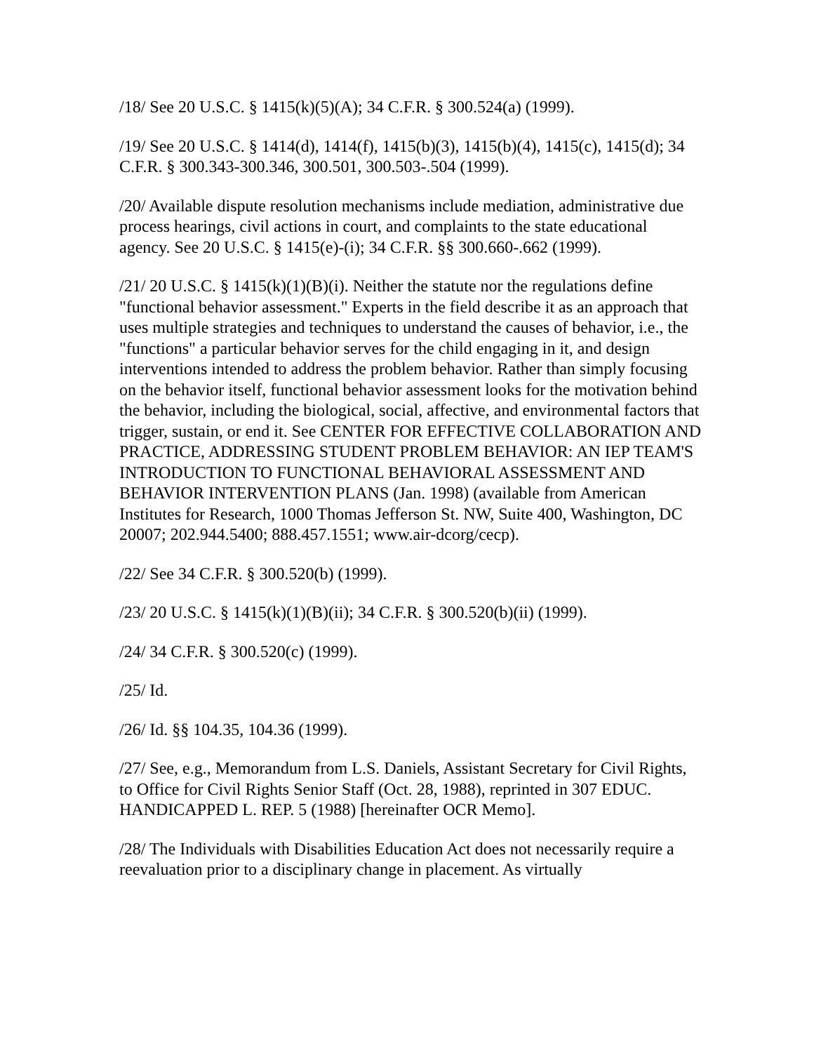/18/ See 20 U.S.C. § 1415(k)(5)(A); 34 C.F.R. § 300.524(a) (1999).
/19/ See 20 U.S.C. § 1414(d), 1414(f), 1415(b)(3), 1415(b)(4), 1415(c), 1415(d); 34 C.F.R. § 300.343-300.346, 300.501, 300.503-.504 (1999).
/20/ Available dispute resolution mechanisms include mediation, administrative due process hearings, civil actions in court, and complaints to the state educational agency. See 20 U.S.C. § 1415(e)-(i); 34 C.F.R. §§ 300.660-.662 (1999).
/21/ 20 U.S.C. § 1415(k)(1)(B)(i). Neither the statute nor the regulations define "functional behavior assessment." Experts in the field describe it as an approach that uses multiple strategies and techniques to understand the causes of behavior, i.e., the "functions" a particular behavior serves for the child engaging in it, and design interventions intended to address the problem behavior. Rather than simply focusing on the behavior itself, functional behavior assessment looks for the motivation behind the behavior, including the biological, social, affective, and environmental factors that trigger, sustain, or end it. See CENTER FOR EFFECTIVE COLLABORATION AND PRACTICE, ADDRESSING STUDENT PROBLEM BEHAVIOR: AN IEP TEAM'S INTRODUCTION TO FUNCTIONAL BEHAVIORAL ASSESSMENT AND BEHAVIOR INTERVENTION PLANS (Jan. 1998) (available from American Institutes for Research, 1000 Thomas Jefferson St. NW, Suite 400, Washington, DC 20007; 202.944.5400; 888.457.1551; www.air-dcorg/cecp).
/22/ See 34 C.F.R. § 300.520(b) (1999).
/23/ 20 U.S.C. § 1415(k)(1)(B)(ii); 34 C.F.R. § 300.520(b)(ii) (1999).
/24/ 34 C.F.R. § 300.520(c) (1999).
/25/ Id.
/26/ Id. §§ 104.35, 104.36 (1999).
/27/ See, e.g., Memorandum from L.S. Daniels, Assistant Secretary for Civil Rights, to Office for Civil Rights Senior Staff (Oct. 28, 1988), reprinted in 307 EDUC. HANDICAPPED L. REP. 5 (1988) [hereinafter OCR Memo].
/28/ The Individuals with Disabilities Education Act does not necessarily require a reevaluation prior to a disciplinary change in placement. As virtually